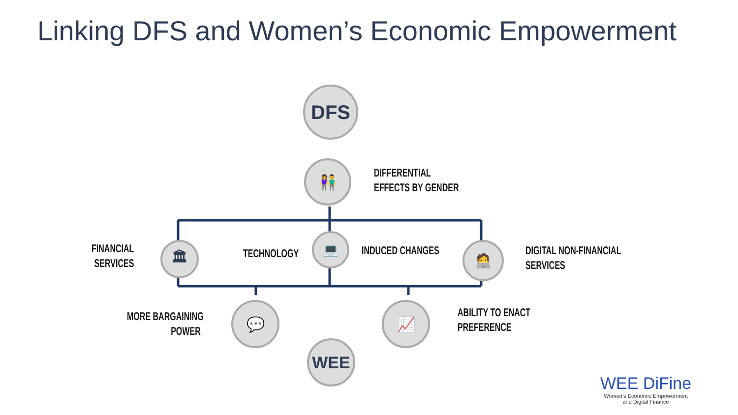Linking DFS and Women’s Economic Empowerment
DFS
👫
DIFFERENTIAL
EFFECTS BY GENDER
FINANCIAL
SERVICES
🏛 TECHNOLOGY
💻
INDUCED CHANGES 🧑‍💻
DIGITAL NON-FINANCIAL
SERVICES
MORE BARGAINING
POWER
💬 📈
ABILITY TO ENACT
PREFERENCE
WEE
WEE DiFine
Women’s Economic Empowerment
and Digital Finance